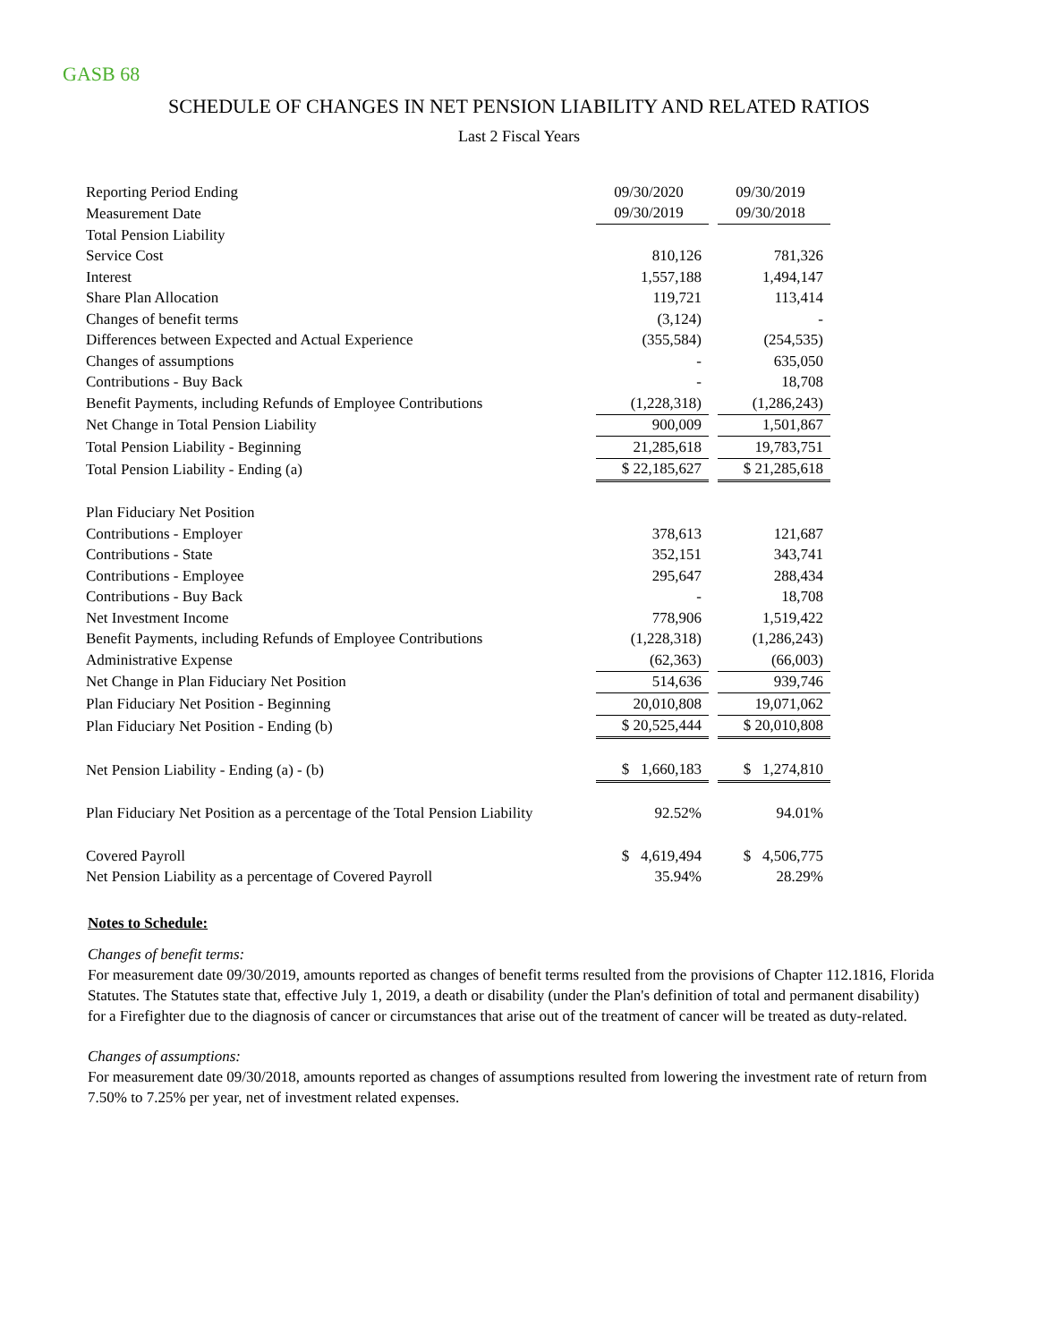GASB 68
SCHEDULE OF CHANGES IN NET PENSION LIABILITY AND RELATED RATIOS
Last 2 Fiscal Years
| Reporting Period Ending | 09/30/2020 | | 09/30/2019 |
| Measurement Date | 09/30/2019 | | 09/30/2018 |
| Total Pension Liability | | | |
| Service Cost | 810,126 | | 781,326 |
| Interest | 1,557,188 | | 1,494,147 |
| Share Plan Allocation | 119,721 | | 113,414 |
| Changes of benefit terms | (3,124) | | - |
| Differences between Expected and Actual Experience | (355,584) | | (254,535) |
| Changes of assumptions | - | | 635,050 |
| Contributions - Buy Back | - | | 18,708 |
| Benefit Payments, including Refunds of Employee Contributions | (1,228,318) | | (1,286,243) |
| Net Change in Total Pension Liability | 900,009 | | 1,501,867 |
| Total Pension Liability - Beginning | 21,285,618 | | 19,783,751 |
| Total Pension Liability - Ending (a) | $ 22,185,627 | | $ 21,285,618 |
| Plan Fiduciary Net Position | | | |
| Contributions - Employer | 378,613 | | 121,687 |
| Contributions - State | 352,151 | | 343,741 |
| Contributions - Employee | 295,647 | | 288,434 |
| Contributions - Buy Back | - | | 18,708 |
| Net Investment Income | 778,906 | | 1,519,422 |
| Benefit Payments, including Refunds of Employee Contributions | (1,228,318) | | (1,286,243) |
| Administrative Expense | (62,363) | | (66,003) |
| Net Change in Plan Fiduciary Net Position | 514,636 | | 939,746 |
| Plan Fiduciary Net Position - Beginning | 20,010,808 | | 19,071,062 |
| Plan Fiduciary Net Position - Ending (b) | $ 20,525,444 | | $ 20,010,808 |
| Net Pension Liability - Ending (a) - (b) | $ 1,660,183 | | $ 1,274,810 |
| Plan Fiduciary Net Position as a percentage of the Total Pension Liability | 92.52% | | 94.01% |
| Covered Payroll | $ 4,619,494 | | $ 4,506,775 |
| Net Pension Liability as a percentage of Covered Payroll | 35.94% | | 28.29% |
Notes to Schedule:
Changes of benefit terms:
For measurement date 09/30/2019, amounts reported as changes of benefit terms resulted from the provisions of Chapter 112.1816, Florida Statutes. The Statutes state that, effective July 1, 2019, a death or disability (under the Plan's definition of total and permanent disability) for a Firefighter due to the diagnosis of cancer or circumstances that arise out of the treatment of cancer will be treated as duty-related.
Changes of assumptions:
For measurement date 09/30/2018, amounts reported as changes of assumptions resulted from lowering the investment rate of return from 7.50% to 7.25% per year, net of investment related expenses.